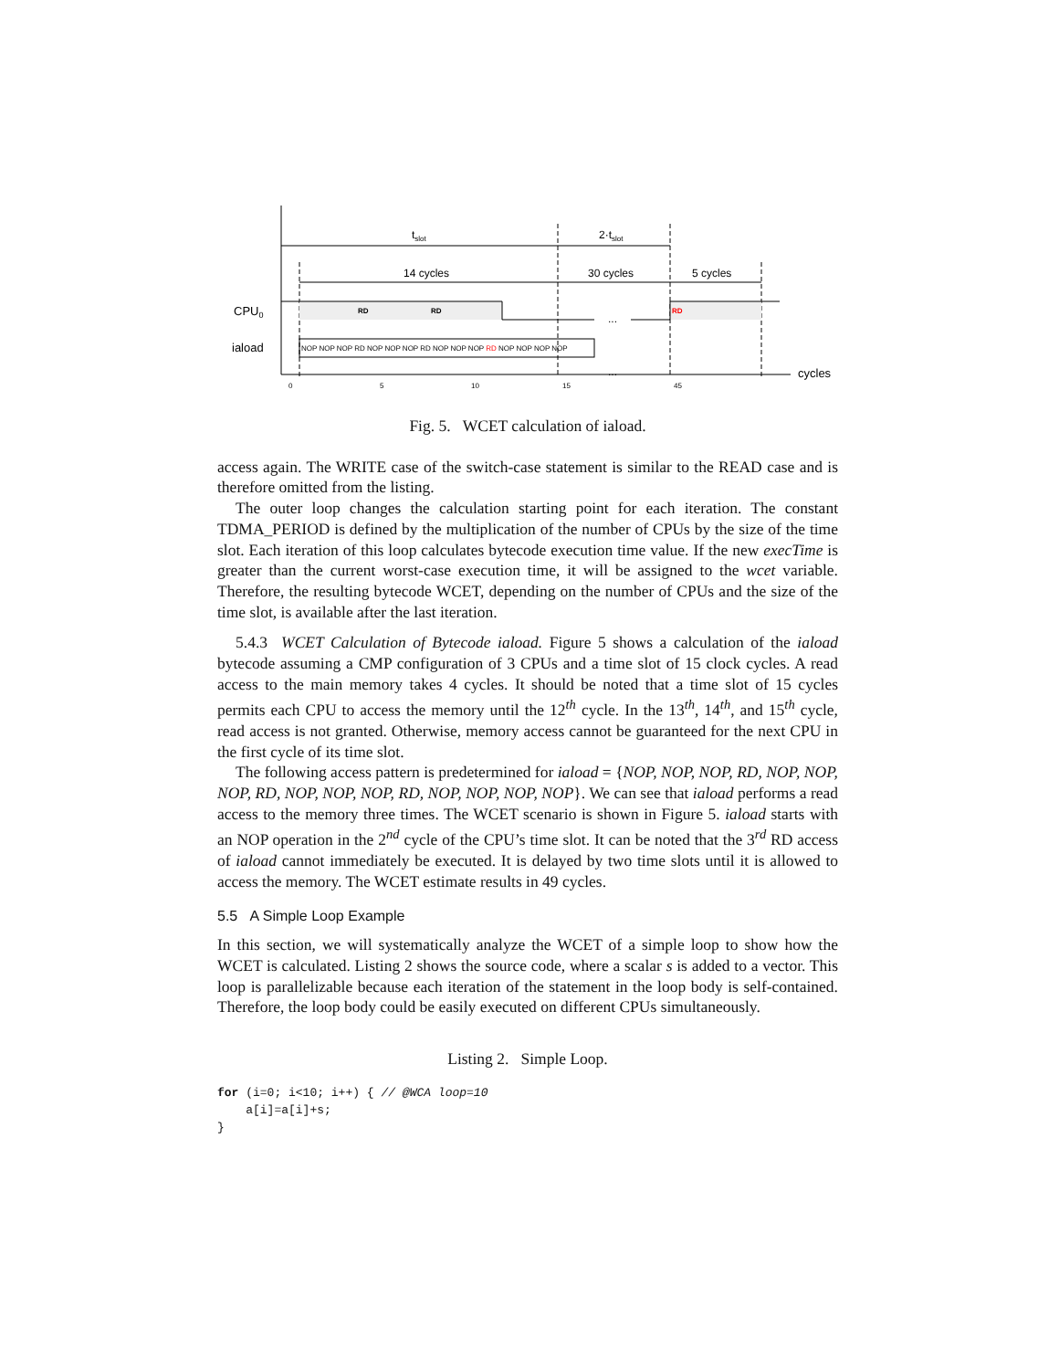cycles
tslot
2·tslot
14 cycles
30 cycles
5 cycles
CPU0
iaload
RD
RD
RD
NOP NOP NOP RD NOP NOP NOP RD NOP NOP NOP RD NOP NOP NOP NOP
...
...
0
5
10
15
45
Fig. 5. WCET calculation of iaload.
access again. The WRITE case of the switch-case statement is similar to the READ case and is therefore omitted from the listing.
The outer loop changes the calculation starting point for each iteration. The constant TDMA_PERIOD is defined by the multiplication of the number of CPUs by the size of the time slot. Each iteration of this loop calculates bytecode execution time value. If the new execTime is greater than the current worst-case execution time, it will be assigned to the wcet variable. Therefore, the resulting bytecode WCET, depending on the number of CPUs and the size of the time slot, is available after the last iteration.
5.4.3 WCET Calculation of Bytecode iaload. Figure 5 shows a calculation of the iaload bytecode assuming a CMP configuration of 3 CPUs and a time slot of 15 clock cycles. A read access to the main memory takes 4 cycles. It should be noted that a time slot of 15 cycles permits each CPU to access the memory until the 12<sup>th</sup> cycle. In the 13<sup>th</sup>, 14<sup>th</sup>, and 15<sup>th</sup> cycle, read access is not granted. Otherwise, memory access cannot be guaranteed for the next CPU in the first cycle of its time slot.
The following access pattern is predetermined for iaload = {NOP, NOP, NOP, RD, NOP, NOP, NOP, RD, NOP, NOP, NOP, RD, NOP, NOP, NOP, NOP}. We can see that iaload performs a read access to the memory three times. The WCET scenario is shown in Figure 5. iaload starts with an NOP operation in the 2<sup>nd</sup> cycle of the CPU’s time slot. It can be noted that the 3<sup>rd</sup> RD access of iaload cannot immediately be executed. It is delayed by two time slots until it is allowed to access the memory. The WCET estimate results in 49 cycles.
5.5 A Simple Loop Example
In this section, we will systematically analyze the WCET of a simple loop to show how the WCET is calculated. Listing 2 shows the source code, where a scalar s is added to a vector. This loop is parallelizable because each iteration of the statement in the loop body is self-contained. Therefore, the loop body could be easily executed on different CPUs simultaneously.
Listing 2. Simple Loop.
for (i=0; i<10; i++) { // @WCA loop=10
    a[i]=a[i]+s;
}